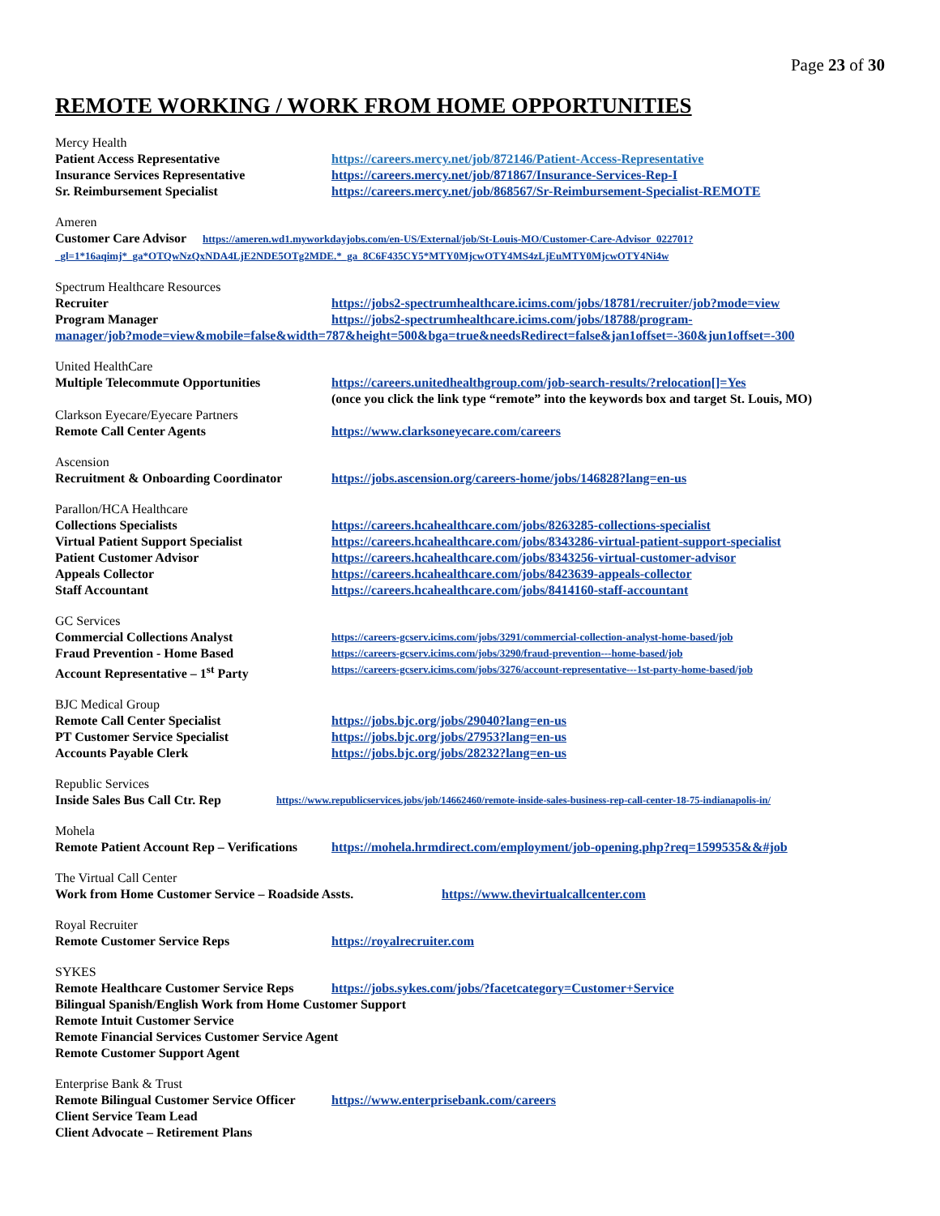Page 23 of 30
REMOTE WORKING / WORK FROM HOME OPPORTUNITIES
Mercy Health
Patient Access Representative https://careers.mercy.net/job/872146/Patient-Access-Representative
Insurance Services Representative https://careers.mercy.net/job/871867/Insurance-Services-Rep-I
Sr. Reimbursement Specialist https://careers.mercy.net/job/868567/Sr-Reimbursement-Specialist-REMOTE
Ameren
Customer Care Advisor https://ameren.wd1.myworkdayjobs.com/en-US/External/job/St-Louis-MO/Customer-Care-Advisor_022701?_gl=1*16aqimj*_ga*OTQwNzQxNDA4LjE2NDE5OTg2MDE.*_ga_8C6F435CY5*MTY0MjcwOTY4MS4zLjEuMTY0MjcwOTY4Ni4w
Spectrum Healthcare Resources
Recruiter https://jobs2-spectrumhealthcare.icims.com/jobs/18781/recruiter/job?mode=view
Program Manager https://jobs2-spectrumhealthcare.icims.com/jobs/18788/program-
manager/job?mode=view&mobile=false&width=787&height=500&bga=true&needsRedirect=false&jan1offset=-360&jun1offset=-300
United HealthCare
Multiple Telecommute Opportunities https://careers.unitedhealthgroup.com/job-search-results/?relocation[]=Yes
(once you click the link type “remote” into the keywords box and target St. Louis, MO)
Clarkson Eyecare/Eyecare Partners
Remote Call Center Agents https://www.clarksoneyecare.com/careers
Ascension
Recruitment & Onboarding Coordinator https://jobs.ascension.org/careers-home/jobs/146828?lang=en-us
Parallon/HCA Healthcare
Collections Specialists https://careers.hcahealthcare.com/jobs/8263285-collections-specialist
Virtual Patient Support Specialist https://careers.hcahealthcare.com/jobs/8343286-virtual-patient-support-specialist
Patient Customer Advisor https://careers.hcahealthcare.com/jobs/8343256-virtual-customer-advisor
Appeals Collector https://careers.hcahealthcare.com/jobs/8423639-appeals-collector
Staff Accountant https://careers.hcahealthcare.com/jobs/8414160-staff-accountant
GC Services
Commercial Collections Analyst https://careers-gcserv.icims.com/jobs/3291/commercial-collection-analyst-home-based/job
Fraud Prevention - Home Based https://careers-gcserv.icims.com/jobs/3290/fraud-prevention---home-based/job
Account Representative – 1<sup>st</sup> Party https://careers-gcserv.icims.com/jobs/3276/account-representative---1st-party-home-based/job
BJC Medical Group
Remote Call Center Specialist https://jobs.bjc.org/jobs/29040?lang=en-us
PT Customer Service Specialist https://jobs.bjc.org/jobs/27953?lang=en-us
Accounts Payable Clerk https://jobs.bjc.org/jobs/28232?lang=en-us
Republic Services
Inside Sales Bus Call Ctr. Rep https://www.republicservices.jobs/job/14662460/remote-inside-sales-business-rep-call-center-18-75-indianapolis-in/
Mohela
Remote Patient Account Rep – Verifications https://mohela.hrmdirect.com/employment/job-opening.php?req=1599535&&#job
The Virtual Call Center
Work from Home Customer Service – Roadside Assts. https://www.thevirtualcallcenter.com
Royal Recruiter
Remote Customer Service Reps https://royalrecruiter.com
SYKES
Remote Healthcare Customer Service Reps https://jobs.sykes.com/jobs/?facetcategory=Customer+Service
Bilingual Spanish/English Work from Home Customer Support
Remote Intuit Customer Service
Remote Financial Services Customer Service Agent
Remote Customer Support Agent
Enterprise Bank & Trust
Remote Bilingual Customer Service Officer https://www.enterprisebank.com/careers
Client Service Team Lead
Client Advocate – Retirement Plans